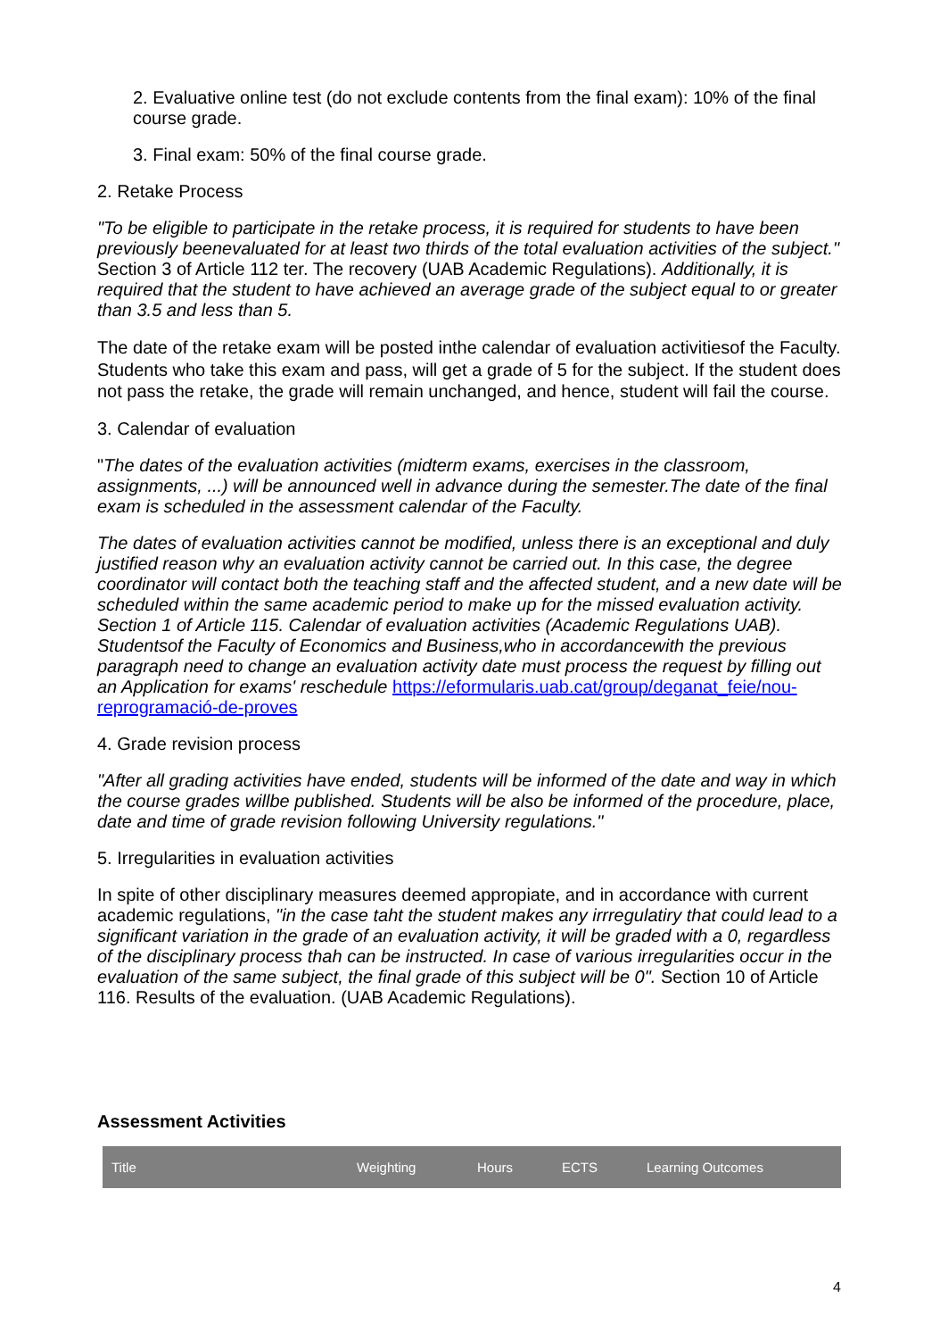2. Evaluative online test (do not exclude contents from the final exam): 10% of the final course grade.
3. Final exam: 50% of the final course grade.
2. Retake Process
"To be eligible to participate in the retake process, it is required for students to have been previously beenevaluated for at least two thirds of the total evaluation activities of the subject." Section 3 of Article 112 ter. The recovery (UAB Academic Regulations). Additionally, it is required that the student to have achieved an average grade of the subject equal to or greater than 3.5 and less than 5.
The date of the retake exam will be posted inthe calendar of evaluation activitiesof the Faculty. Students who take this exam and pass, will get a grade of 5 for the subject. If the student does not pass the retake, the grade will remain unchanged, and hence, student will fail the course.
3. Calendar of evaluation
"The dates of the evaluation activities (midterm exams, exercises in the classroom, assignments, ...) will be announced well in advance during the semester.The date of the final exam is scheduled in the assessment calendar of the Faculty.
The dates of evaluation activities cannot be modified, unless there is an exceptional and duly justified reason why an evaluation activity cannot be carried out. In this case, the degree coordinator will contact both the teaching staff and the affected student, and a new date will be scheduled within the same academic period to make up for the missed evaluation activity. Section 1 of Article 115. Calendar of evaluation activities (Academic Regulations UAB). Studentsof the Faculty of Economics and Business,who in accordancewith the previous paragraph need to change an evaluation activity date must process the request by filling out an Application for exams' reschedule https://eformularis.uab.cat/group/deganat_feie/nou-reprogramació-de-proves
4. Grade revision process
"After all grading activities have ended, students will be informed of the date and way in which the course grades willbe published. Students will be also be informed of the procedure, place, date and time of grade revision following University regulations."
5. Irregularities in evaluation activities
In spite of other disciplinary measures deemed appropiate, and in accordance with current academic regulations, "in the case taht the student makes any irrregulatiry that could lead to a significant variation in the grade of an evaluation activity, it will be graded with a 0, regardless of the disciplinary process thah can be instructed. In case of various irregularities occur in the evaluation of the same subject, the final grade of this subject will be 0". Section 10 of Article 116. Results of the evaluation. (UAB Academic Regulations).
Assessment Activities
| Title | Weighting | Hours | ECTS | Learning Outcomes |
| --- | --- | --- | --- | --- |
4